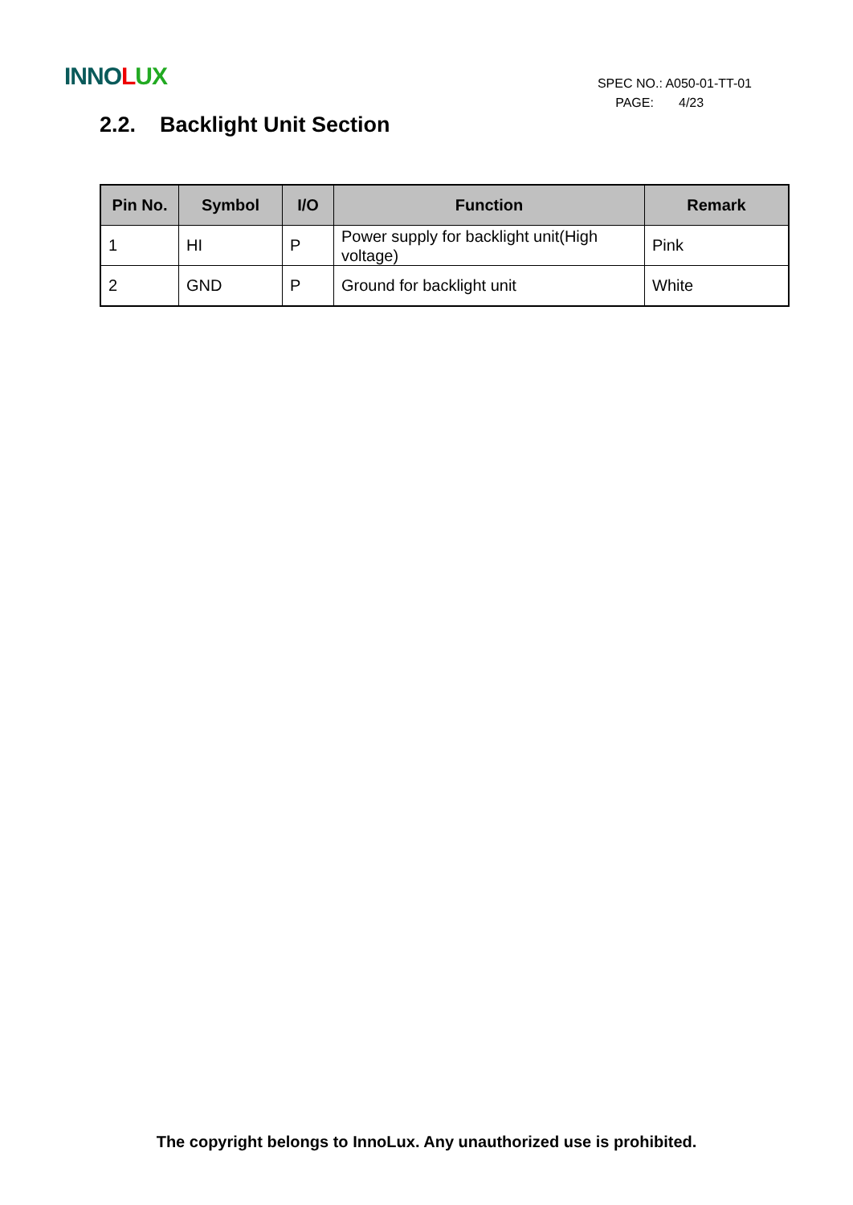INNO LUX
SPEC NO.: A050-01-TT-01
PAGE: 4/23
2.2. Backlight Unit Section
| Pin No. | Symbol | I/O | Function | Remark |
| --- | --- | --- | --- | --- |
| 1 | HI | P | Power supply for backlight unit(High voltage) | Pink |
| 2 | GND | P | Ground for backlight unit | White |
The copyright belongs to InnoLux. Any unauthorized use is prohibited.